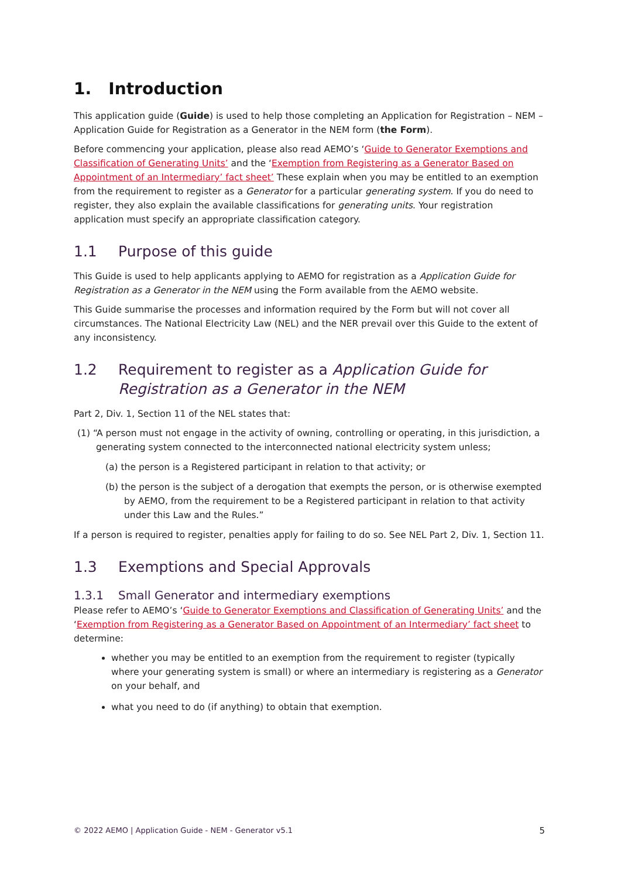1. Introduction
This application guide (Guide) is used to help those completing an Application for Registration – NEM – Application Guide for Registration as a Generator in the NEM form (the Form).
Before commencing your application, please also read AEMO’s ‘Guide to Generator Exemptions and Classification of Generating Units’ and the ‘Exemption from Registering as a Generator Based on Appointment of an Intermediary’ fact sheet’ These explain when you may be entitled to an exemption from the requirement to register as a Generator for a particular generating system. If you do need to register, they also explain the available classifications for generating units. Your registration application must specify an appropriate classification category.
1.1 Purpose of this guide
This Guide is used to help applicants applying to AEMO for registration as a Application Guide for Registration as a Generator in the NEM using the Form available from the AEMO website.
This Guide summarise the processes and information required by the Form but will not cover all circumstances. The National Electricity Law (NEL) and the NER prevail over this Guide to the extent of any inconsistency.
1.2 Requirement to register as a Application Guide for Registration as a Generator in the NEM
Part 2, Div. 1, Section 11 of the NEL states that:
(1) “A person must not engage in the activity of owning, controlling or operating, in this jurisdiction, a generating system connected to the interconnected national electricity system unless;
(a) the person is a Registered participant in relation to that activity; or
(b) the person is the subject of a derogation that exempts the person, or is otherwise exempted by AEMO, from the requirement to be a Registered participant in relation to that activity under this Law and the Rules.”
If a person is required to register, penalties apply for failing to do so. See NEL Part 2, Div. 1, Section 11.
1.3 Exemptions and Special Approvals
1.3.1 Small Generator and intermediary exemptions
Please refer to AEMO’s ‘Guide to Generator Exemptions and Classification of Generating Units’ and the ‘Exemption from Registering as a Generator Based on Appointment of an Intermediary’ fact sheet to determine:
whether you may be entitled to an exemption from the requirement to register (typically where your generating system is small) or where an intermediary is registering as a Generator on your behalf, and
what you need to do (if anything) to obtain that exemption.
© 2022 AEMO | Application Guide - NEM - Generator v5.1 5